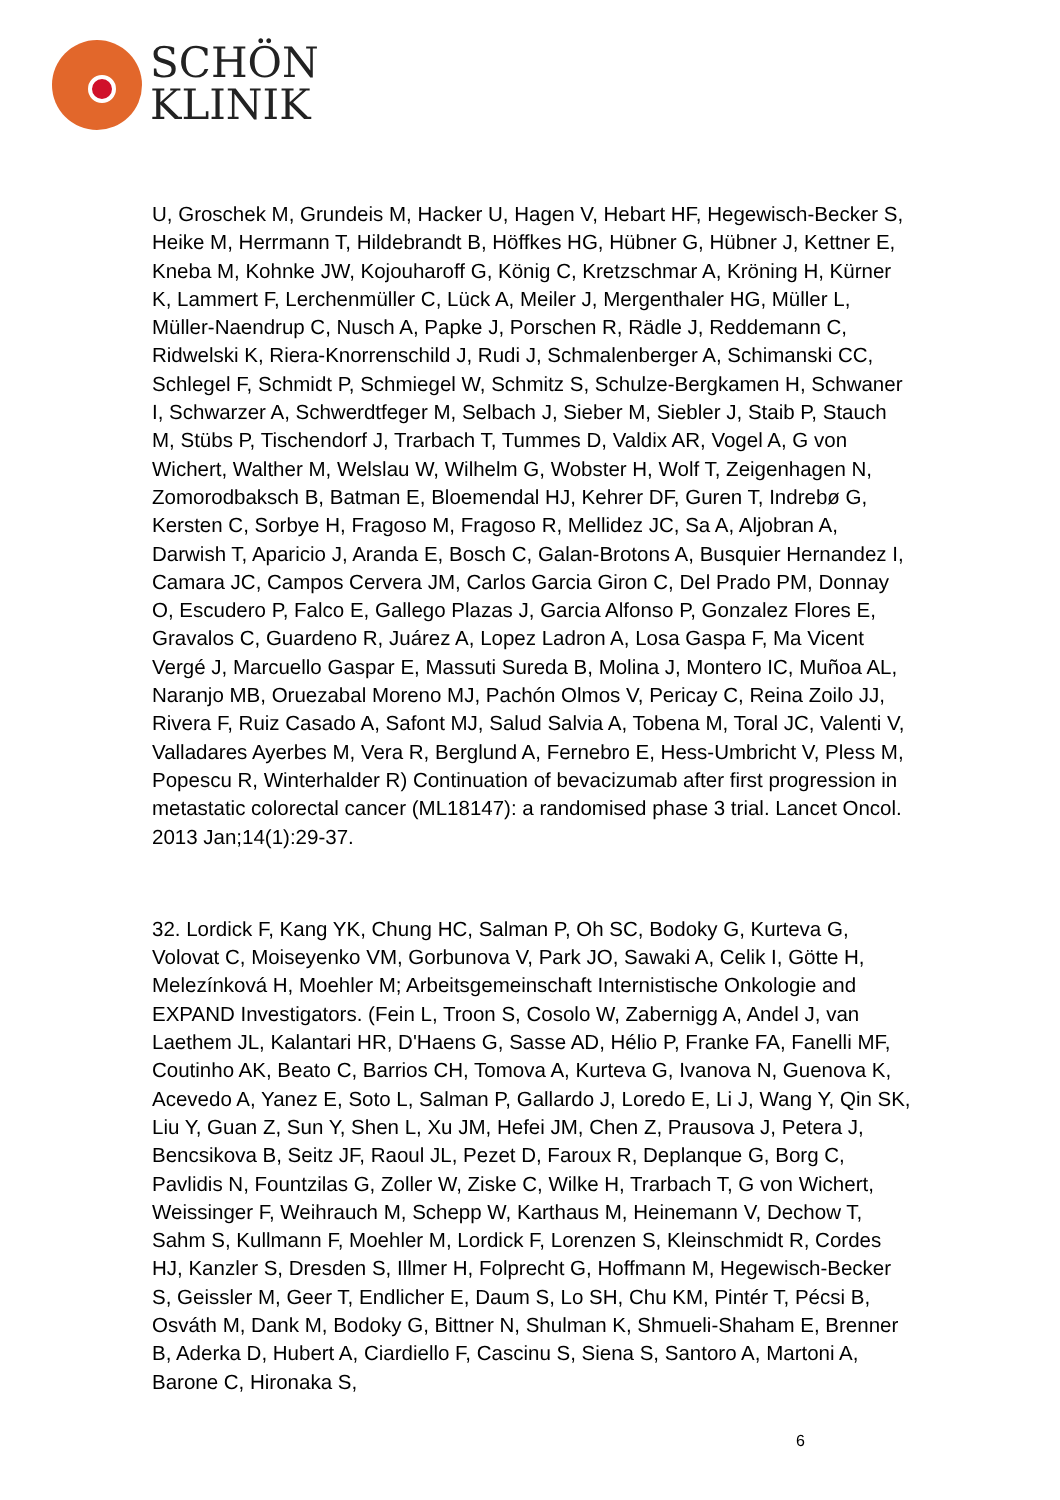SCHÖN
KLINIK
U, Groschek M, Grundeis M, Hacker U, Hagen V, Hebart HF, Hegewisch-Becker S, Heike M, Herrmann T, Hildebrandt B, Höffkes HG, Hübner G, Hübner J, Kettner E, Kneba M, Kohnke JW, Kojouharoff G, König C, Kretzschmar A, Kröning H, Kürner K, Lammert F, Lerchenmüller C, Lück A, Meiler J, Mergenthaler HG, Müller L, Müller-Naendrup C, Nusch A, Papke J, Porschen R, Rädle J, Reddemann C, Ridwelski K, Riera-Knorrenschild J, Rudi J, Schmalenberger A, Schimanski CC, Schlegel F, Schmidt P, Schmiegel W, Schmitz S, Schulze-Bergkamen H, Schwaner I, Schwarzer A, Schwerdtfeger M, Selbach J, Sieber M, Siebler J, Staib P, Stauch M, Stübs P, Tischendorf J, Trarbach T, Tummes D, Valdix AR, Vogel A, G von Wichert, Walther M, Welslau W, Wilhelm G, Wobster H, Wolf T, Zeigenhagen N, Zomorodbaksch B, Batman E, Bloemendal HJ, Kehrer DF, Guren T, Indrebø G, Kersten C, Sorbye H, Fragoso M, Fragoso R, Mellidez JC, Sa A, Aljobran A, Darwish T, Aparicio J, Aranda E, Bosch C, Galan-Brotons A, Busquier Hernandez I, Camara JC, Campos Cervera JM, Carlos Garcia Giron C, Del Prado PM, Donnay O, Escudero P, Falco E, Gallego Plazas J, Garcia Alfonso P, Gonzalez Flores E, Gravalos C, Guardeno R, Juárez A, Lopez Ladron A, Losa Gaspa F, Ma Vicent Vergé J, Marcuello Gaspar E, Massuti Sureda B, Molina J, Montero IC, Muñoa AL, Naranjo MB, Oruezabal Moreno MJ, Pachón Olmos V, Pericay C, Reina Zoilo JJ, Rivera F, Ruiz Casado A, Safont MJ, Salud Salvia A, Tobena M, Toral JC, Valenti V, Valladares Ayerbes M, Vera R, Berglund A, Fernebro E, Hess-Umbricht V, Pless M, Popescu R, Winterhalder R) Continuation of bevacizumab after first progression in metastatic colorectal cancer (ML18147): a randomised phase 3 trial. Lancet Oncol. 2013 Jan;14(1):29-37.
32. Lordick F, Kang YK, Chung HC, Salman P, Oh SC, Bodoky G, Kurteva G, Volovat C, Moiseyenko VM, Gorbunova V, Park JO, Sawaki A, Celik I, Götte H, Melezínková H, Moehler M; Arbeitsgemeinschaft Internistische Onkologie and EXPAND Investigators. (Fein L, Troon S, Cosolo W, Zabernigg A, Andel J, van Laethem JL, Kalantari HR, D'Haens G, Sasse AD, Hélio P, Franke FA, Fanelli MF, Coutinho AK, Beato C, Barrios CH, Tomova A, Kurteva G, Ivanova N, Guenova K, Acevedo A, Yanez E, Soto L, Salman P, Gallardo J, Loredo E, Li J, Wang Y, Qin SK, Liu Y, Guan Z, Sun Y, Shen L, Xu JM, Hefei JM, Chen Z, Prausova J, Petera J, Bencsikova B, Seitz JF, Raoul JL, Pezet D, Faroux R, Deplanque G, Borg C, Pavlidis N, Fountzilas G, Zoller W, Ziske C, Wilke H, Trarbach T, G von Wichert, Weissinger F, Weihrauch M, Schepp W, Karthaus M, Heinemann V, Dechow T, Sahm S, Kullmann F, Moehler M, Lordick F, Lorenzen S, Kleinschmidt R, Cordes HJ, Kanzler S, Dresden S, Illmer H, Folprecht G, Hoffmann M, Hegewisch-Becker S, Geissler M, Geer T, Endlicher E, Daum S, Lo SH, Chu KM, Pintér T, Pécsi B, Osváth M, Dank M, Bodoky G, Bittner N, Shulman K, Shmueli-Shaham E, Brenner B, Aderka D, Hubert A, Ciardiello F, Cascinu S, Siena S, Santoro A, Martoni A, Barone C, Hironaka S,
6